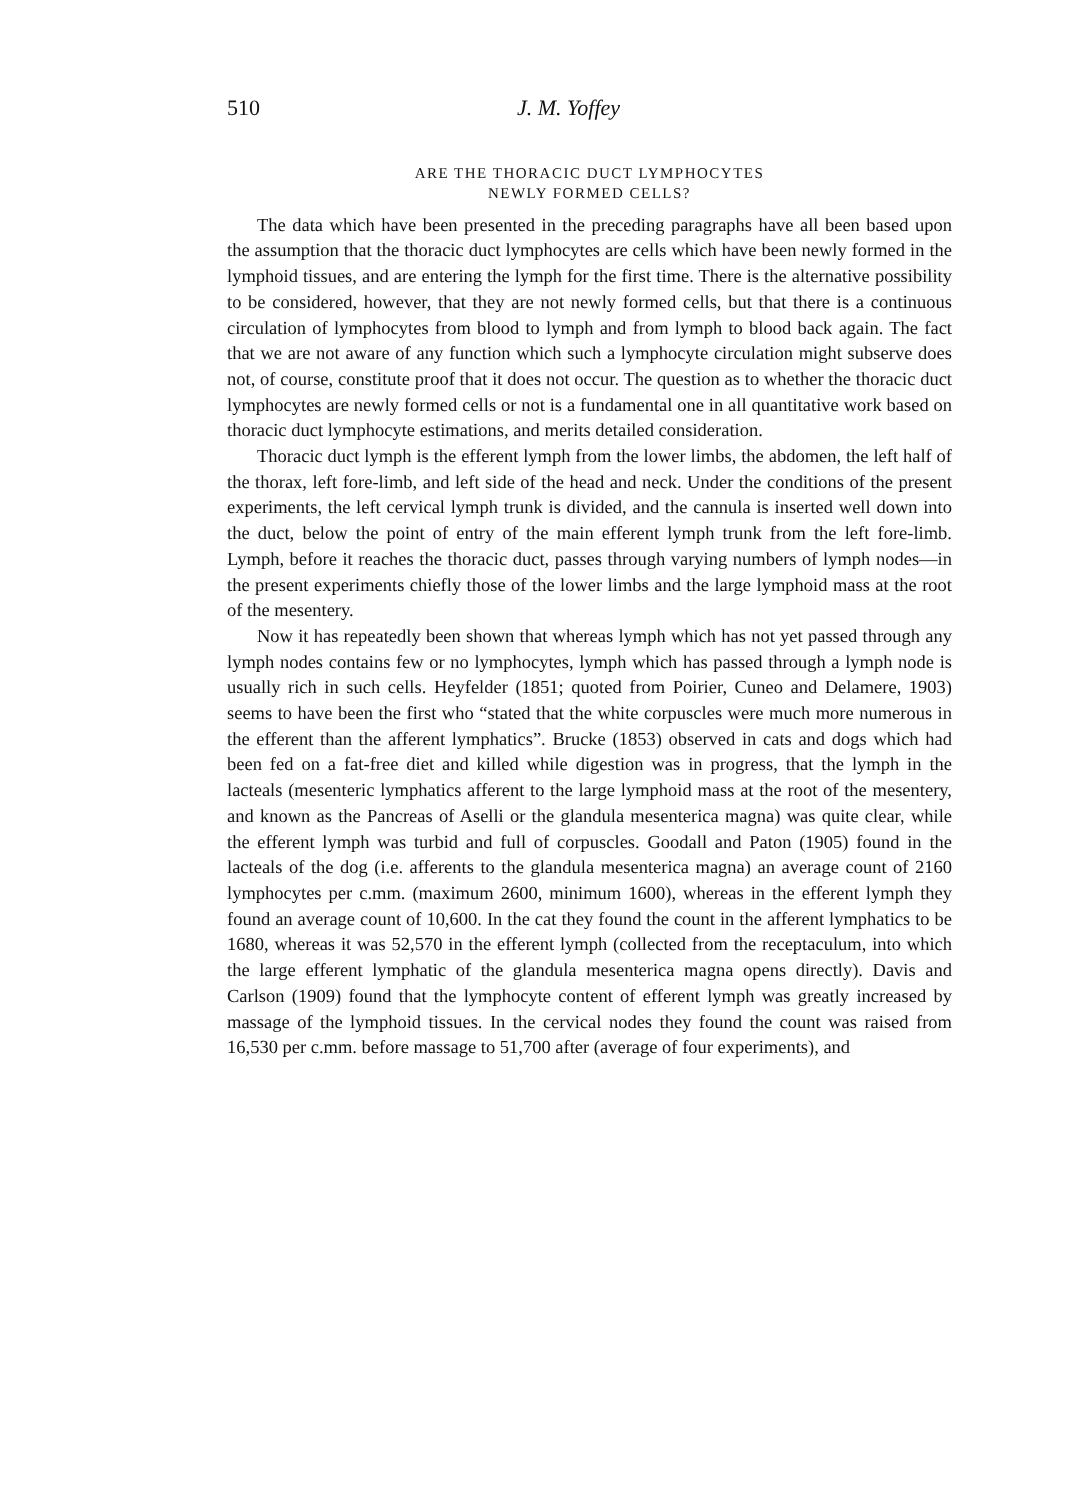510 J. M. Yoffey
ARE THE THORACIC DUCT LYMPHOCYTES
NEWLY FORMED CELLS?
The data which have been presented in the preceding paragraphs have all been based upon the assumption that the thoracic duct lymphocytes are cells which have been newly formed in the lymphoid tissues, and are entering the lymph for the first time. There is the alternative possibility to be considered, however, that they are not newly formed cells, but that there is a continuous circulation of lymphocytes from blood to lymph and from lymph to blood back again. The fact that we are not aware of any function which such a lymphocyte circulation might subserve does not, of course, constitute proof that it does not occur. The question as to whether the thoracic duct lymphocytes are newly formed cells or not is a fundamental one in all quantitative work based on thoracic duct lymphocyte estimations, and merits detailed consideration.
Thoracic duct lymph is the efferent lymph from the lower limbs, the abdomen, the left half of the thorax, left fore-limb, and left side of the head and neck. Under the conditions of the present experiments, the left cervical lymph trunk is divided, and the cannula is inserted well down into the duct, below the point of entry of the main efferent lymph trunk from the left fore-limb. Lymph, before it reaches the thoracic duct, passes through varying numbers of lymph nodes—in the present experiments chiefly those of the lower limbs and the large lymphoid mass at the root of the mesentery.
Now it has repeatedly been shown that whereas lymph which has not yet passed through any lymph nodes contains few or no lymphocytes, lymph which has passed through a lymph node is usually rich in such cells. Heyfelder (1851; quoted from Poirier, Cuneo and Delamere, 1903) seems to have been the first who “stated that the white corpuscles were much more numerous in the efferent than the afferent lymphatics”. Brucke (1853) observed in cats and dogs which had been fed on a fat-free diet and killed while digestion was in progress, that the lymph in the lacteals (mesenteric lymphatics afferent to the large lymphoid mass at the root of the mesentery, and known as the Pancreas of Aselli or the glandula mesenterica magna) was quite clear, while the efferent lymph was turbid and full of corpuscles. Goodall and Paton (1905) found in the lacteals of the dog (i.e. afferents to the glandula mesenterica magna) an average count of 2160 lymphocytes per c.mm. (maximum 2600, minimum 1600), whereas in the efferent lymph they found an average count of 10,600. In the cat they found the count in the afferent lymphatics to be 1680, whereas it was 52,570 in the efferent lymph (collected from the receptaculum, into which the large efferent lymphatic of the glandula mesenterica magna opens directly). Davis and Carlson (1909) found that the lymphocyte content of efferent lymph was greatly increased by massage of the lymphoid tissues. In the cervical nodes they found the count was raised from 16,530 per c.mm. before massage to 51,700 after (average of four experiments), and